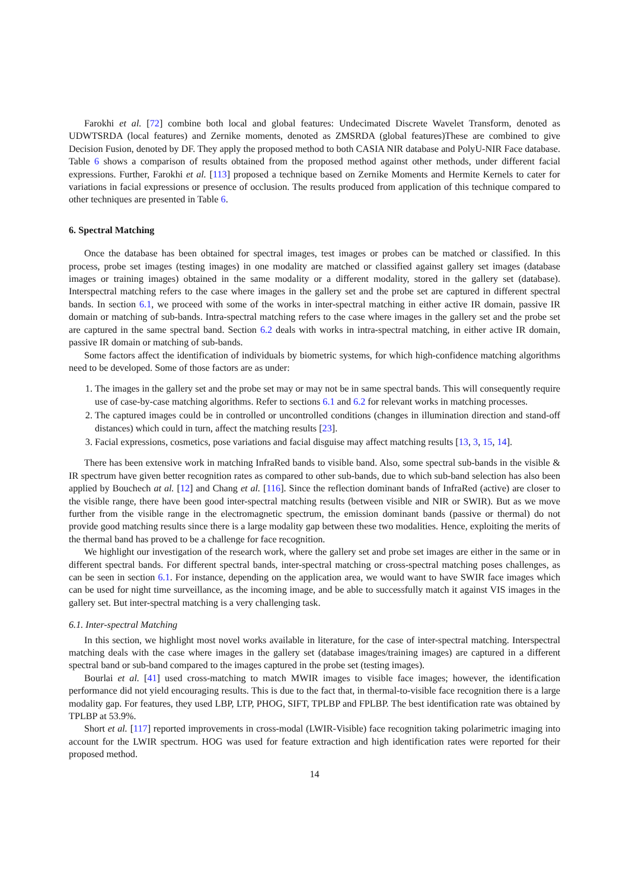Farokhi et al. [72] combine both local and global features: Undecimated Discrete Wavelet Transform, denoted as UDWTSRDA (local features) and Zernike moments, denoted as ZMSRDA (global features)These are combined to give Decision Fusion, denoted by DF. They apply the proposed method to both CASIA NIR database and PolyU-NIR Face database. Table 6 shows a comparison of results obtained from the proposed method against other methods, under different facial expressions. Further, Farokhi et al. [113] proposed a technique based on Zernike Moments and Hermite Kernels to cater for variations in facial expressions or presence of occlusion. The results produced from application of this technique compared to other techniques are presented in Table 6.
6. Spectral Matching
Once the database has been obtained for spectral images, test images or probes can be matched or classified. In this process, probe set images (testing images) in one modality are matched or classified against gallery set images (database images or training images) obtained in the same modality or a different modality, stored in the gallery set (database). Interspectral matching refers to the case where images in the gallery set and the probe set are captured in different spectral bands. In section 6.1, we proceed with some of the works in inter-spectral matching in either active IR domain, passive IR domain or matching of sub-bands. Intra-spectral matching refers to the case where images in the gallery set and the probe set are captured in the same spectral band. Section 6.2 deals with works in intra-spectral matching, in either active IR domain, passive IR domain or matching of sub-bands.
Some factors affect the identification of individuals by biometric systems, for which high-confidence matching algorithms need to be developed. Some of those factors are as under:
1. The images in the gallery set and the probe set may or may not be in same spectral bands. This will consequently require use of case-by-case matching algorithms. Refer to sections 6.1 and 6.2 for relevant works in matching processes.
2. The captured images could be in controlled or uncontrolled conditions (changes in illumination direction and stand-off distances) which could in turn, affect the matching results [23].
3. Facial expressions, cosmetics, pose variations and facial disguise may affect matching results [13, 3, 15, 14].
There has been extensive work in matching InfraRed bands to visible band. Also, some spectral sub-bands in the visible & IR spectrum have given better recognition rates as compared to other sub-bands, due to which sub-band selection has also been applied by Bouchech at al. [12] and Chang et al. [116]. Since the reflection dominant bands of InfraRed (active) are closer to the visible range, there have been good inter-spectral matching results (between visible and NIR or SWIR). But as we move further from the visible range in the electromagnetic spectrum, the emission dominant bands (passive or thermal) do not provide good matching results since there is a large modality gap between these two modalities. Hence, exploiting the merits of the thermal band has proved to be a challenge for face recognition.
We highlight our investigation of the research work, where the gallery set and probe set images are either in the same or in different spectral bands. For different spectral bands, inter-spectral matching or cross-spectral matching poses challenges, as can be seen in section 6.1. For instance, depending on the application area, we would want to have SWIR face images which can be used for night time surveillance, as the incoming image, and be able to successfully match it against VIS images in the gallery set. But inter-spectral matching is a very challenging task.
6.1. Inter-spectral Matching
In this section, we highlight most novel works available in literature, for the case of inter-spectral matching. Interspectral matching deals with the case where images in the gallery set (database images/training images) are captured in a different spectral band or sub-band compared to the images captured in the probe set (testing images).
Bourlai et al. [41] used cross-matching to match MWIR images to visible face images; however, the identification performance did not yield encouraging results. This is due to the fact that, in thermal-to-visible face recognition there is a large modality gap. For features, they used LBP, LTP, PHOG, SIFT, TPLBP and FPLBP. The best identification rate was obtained by TPLBP at 53.9%.
Short et al. [117] reported improvements in cross-modal (LWIR-Visible) face recognition taking polarimetric imaging into account for the LWIR spectrum. HOG was used for feature extraction and high identification rates were reported for their proposed method.
14